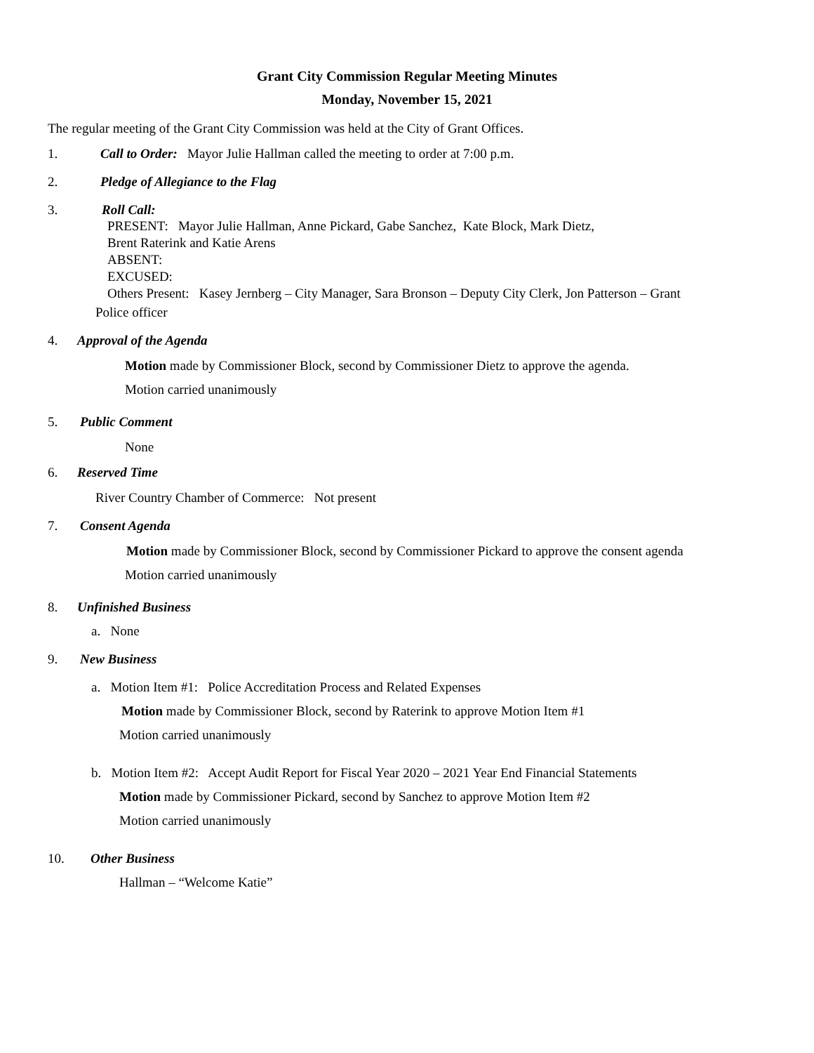Grant City Commission Regular Meeting Minutes
Monday, November 15, 2021
The regular meeting of the Grant City Commission was held at the City of Grant Offices.
1. Call to Order: Mayor Julie Hallman called the meeting to order at 7:00 p.m.
2. Pledge of Allegiance to the Flag
3. Roll Call:
PRESENT: Mayor Julie Hallman, Anne Pickard, Gabe Sanchez, Kate Block, Mark Dietz,
Brent Raterink and Katie Arens
ABSENT:
EXCUSED:
Others Present: Kasey Jernberg – City Manager, Sara Bronson – Deputy City Clerk, Jon Patterson – Grant
Police officer
4. Approval of the Agenda
Motion made by Commissioner Block, second by Commissioner Dietz to approve the agenda.
Motion carried unanimously
5. Public Comment
None
6. Reserved Time
River Country Chamber of Commerce: Not present
7. Consent Agenda
Motion made by Commissioner Block, second by Commissioner Pickard to approve the consent agenda
Motion carried unanimously
8. Unfinished Business
a. None
9. New Business
a. Motion Item #1: Police Accreditation Process and Related Expenses
Motion made by Commissioner Block, second by Raterink to approve Motion Item #1
Motion carried unanimously
b. Motion Item #2: Accept Audit Report for Fiscal Year 2020 – 2021 Year End Financial Statements
Motion made by Commissioner Pickard, second by Sanchez to approve Motion Item #2
Motion carried unanimously
10. Other Business
Hallman – “Welcome Katie”